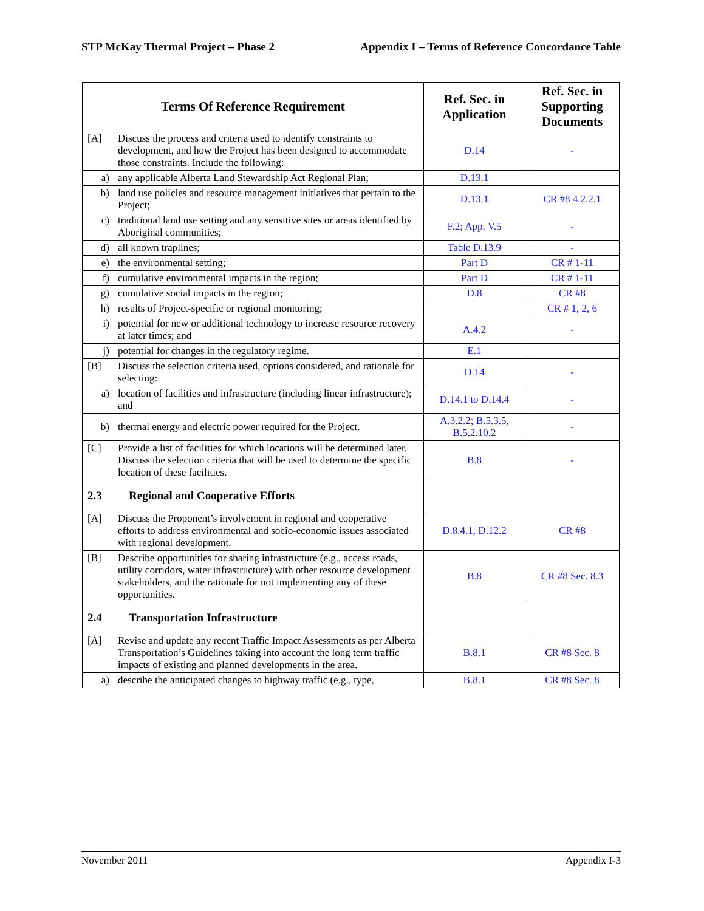STP McKay Thermal Project – Phase 2 Appendix I – Terms of Reference Concordance Table
| Terms Of Reference Requirement | Ref. Sec. in Application | Ref. Sec. in Supporting Documents |
| --- | --- | --- |
| [A] Discuss the process and criteria used to identify constraints to development, and how the Project has been designed to accommodate those constraints. Include the following: | D.14 | - |
| a) any applicable Alberta Land Stewardship Act Regional Plan; | D.13.1 | |
| b) land use policies and resource management initiatives that pertain to the Project; | D.13.1 | CR #8 4.2.2.1 |
| c) traditional land use setting and any sensitive sites or areas identified by Aboriginal communities; | F.2; App. V.5 | - |
| d) all known traplines; | Table D.13.9 | - |
| e) the environmental setting; | Part D | CR # 1-11 |
| f) cumulative environmental impacts in the region; | Part D | CR # 1-11 |
| g) cumulative social impacts in the region; | D.8 | CR #8 |
| h) results of Project-specific or regional monitoring; | | CR # 1, 2, 6 |
| i) potential for new or additional technology to increase resource recovery at later times; and | A.4.2 | - |
| j) potential for changes in the regulatory regime. | E.1 | |
| [B] Discuss the selection criteria used, options considered, and rationale for selecting: | D.14 | - |
| a) location of facilities and infrastructure (including linear infrastructure); and | D.14.1 to D.14.4 | - |
| b) thermal energy and electric power required for the Project. | A.3.2.2; B.5.3.5, B.5.2.10.2 | - |
| [C] Provide a list of facilities for which locations will be determined later. Discuss the selection criteria that will be used to determine the specific location of these facilities. | B.8 | - |
| 2.3 Regional and Cooperative Efforts | | |
| [A] Discuss the Proponent’s involvement in regional and cooperative efforts to address environmental and socio-economic issues associated with regional development. | D.8.4.1, D.12.2 | CR #8 |
| [B] Describe opportunities for sharing infrastructure (e.g., access roads, utility corridors, water infrastructure) with other resource development stakeholders, and the rationale for not implementing any of these opportunities. | B.8 | CR #8 Sec. 8.3 |
| 2.4 Transportation Infrastructure | | |
| [A] Revise and update any recent Traffic Impact Assessments as per Alberta Transportation’s Guidelines taking into account the long term traffic impacts of existing and planned developments in the area. | B.8.1 | CR #8 Sec. 8 |
| a) describe the anticipated changes to highway traffic (e.g., type, | B.8.1 | CR #8 Sec. 8 |
November 2011 Appendix I-3